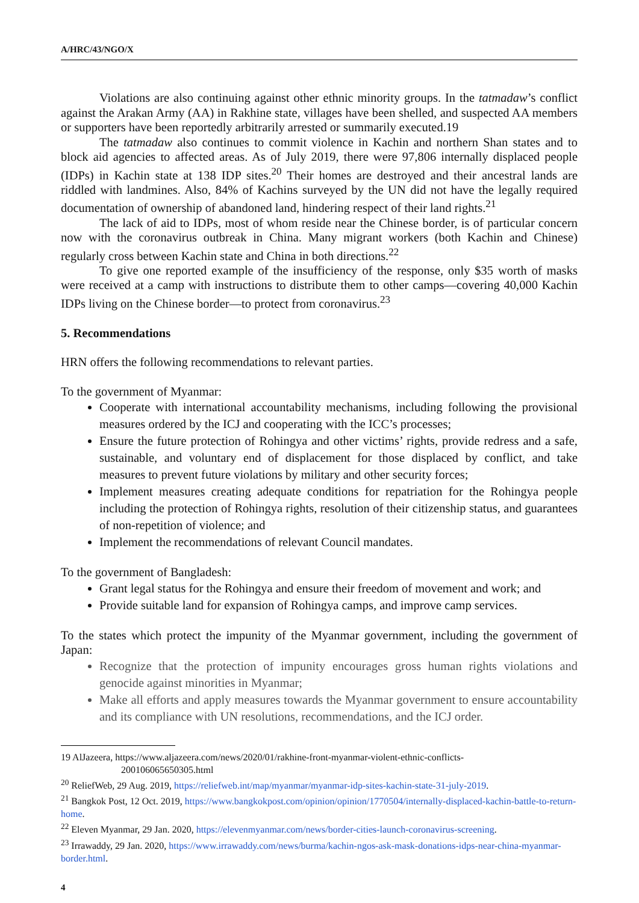A/HRC/43/NGO/X
Violations are also continuing against other ethnic minority groups. In the tatmadaw’s conflict against the Arakan Army (AA) in Rakhine state, villages have been shelled, and suspected AA members or supporters have been reportedly arbitrarily arrested or summarily executed.19
The tatmadaw also continues to commit violence in Kachin and northern Shan states and to block aid agencies to affected areas. As of July 2019, there were 97,806 internally displaced people (IDPs) in Kachin state at 138 IDP sites.<sup>20</sup> Their homes are destroyed and their ancestral lands are riddled with landmines. Also, 84% of Kachins surveyed by the UN did not have the legally required documentation of ownership of abandoned land, hindering respect of their land rights.<sup>21</sup>
The lack of aid to IDPs, most of whom reside near the Chinese border, is of particular concern now with the coronavirus outbreak in China. Many migrant workers (both Kachin and Chinese) regularly cross between Kachin state and China in both directions.<sup>22</sup>
To give one reported example of the insufficiency of the response, only $35 worth of masks were received at a camp with instructions to distribute them to other camps—covering 40,000 Kachin IDPs living on the Chinese border—to protect from coronavirus.<sup>23</sup>
5. Recommendations
HRN offers the following recommendations to relevant parties.
To the government of Myanmar:
Cooperate with international accountability mechanisms, including following the provisional measures ordered by the ICJ and cooperating with the ICC’s processes;
Ensure the future protection of Rohingya and other victims’ rights, provide redress and a safe, sustainable, and voluntary end of displacement for those displaced by conflict, and take measures to prevent future violations by military and other security forces;
Implement measures creating adequate conditions for repatriation for the Rohingya people including the protection of Rohingya rights, resolution of their citizenship status, and guarantees of non-repetition of violence; and
Implement the recommendations of relevant Council mandates.
To the government of Bangladesh:
Grant legal status for the Rohingya and ensure their freedom of movement and work; and
Provide suitable land for expansion of Rohingya camps, and improve camp services.
To the states which protect the impunity of the Myanmar government, including the government of Japan:
Recognize that the protection of impunity encourages gross human rights violations and genocide against minorities in Myanmar;
Make all efforts and apply measures towards the Myanmar government to ensure accountability and its compliance with UN resolutions, recommendations, and the ICJ order.
19 AlJazeera, https://www.aljazeera.com/news/2020/01/rakhine-front-myanmar-violent-ethnic-conflicts-
200106065650305.html
<sup>20</sup> ReliefWeb, 29 Aug. 2019, https://reliefweb.int/map/myanmar/myanmar-idp-sites-kachin-state-31-july-2019.
<sup>21</sup> Bangkok Post, 12 Oct. 2019, https://www.bangkokpost.com/opinion/opinion/1770504/internally-displaced-kachin-battle-to-return-home.
<sup>22</sup> Eleven Myanmar, 29 Jan. 2020, https://elevenmyanmar.com/news/border-cities-launch-coronavirus-screening.
<sup>23</sup> Irrawaddy, 29 Jan. 2020, https://www.irrawaddy.com/news/burma/kachin-ngos-ask-mask-donations-idps-near-china-myanmar-border.html.
4